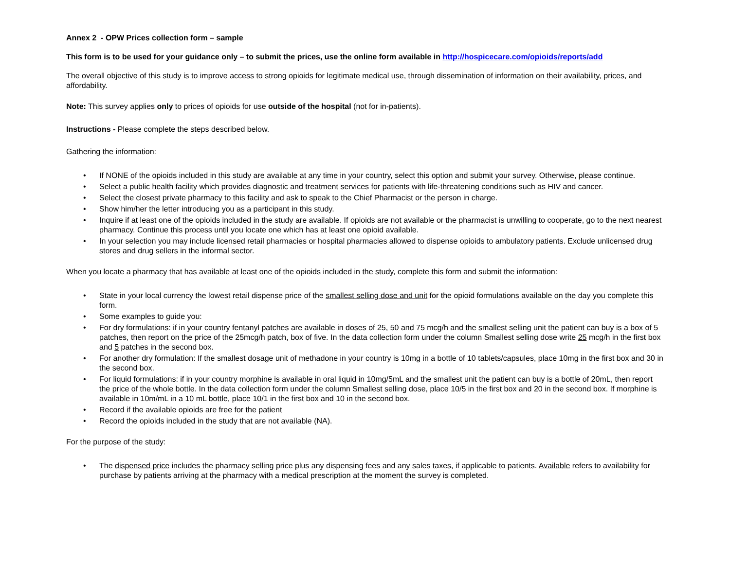Annex 2 - OPW Prices collection form – sample
This form is to be used for your guidance only – to submit the prices, use the online form available in http://hospicecare.com/opioids/reports/add
The overall objective of this study is to improve access to strong opioids for legitimate medical use, through dissemination of information on their availability, prices, and affordability.
Note: This survey applies only to prices of opioids for use outside of the hospital (not for in-patients).
Instructions - Please complete the steps described below.
Gathering the information:
• If NONE of the opioids included in this study are available at any time in your country, select this option and submit your survey. Otherwise, please continue.
• Select a public health facility which provides diagnostic and treatment services for patients with life-threatening conditions such as HIV and cancer.
• Select the closest private pharmacy to this facility and ask to speak to the Chief Pharmacist or the person in charge.
• Show him/her the letter introducing you as a participant in this study.
• Inquire if at least one of the opioids included in the study are available. If opioids are not available or the pharmacist is unwilling to cooperate, go to the next nearest pharmacy. Continue this process until you locate one which has at least one opioid available.
• In your selection you may include licensed retail pharmacies or hospital pharmacies allowed to dispense opioids to ambulatory patients. Exclude unlicensed drug stores and drug sellers in the informal sector.
When you locate a pharmacy that has available at least one of the opioids included in the study, complete this form and submit the information:
• State in your local currency the lowest retail dispense price of the smallest selling dose and unit for the opioid formulations available on the day you complete this form.
• Some examples to guide you:
• For dry formulations: if in your country fentanyl patches are available in doses of 25, 50 and 75 mcg/h and the smallest selling unit the patient can buy is a box of 5 patches, then report on the price of the 25mcg/h patch, box of five. In the data collection form under the column Smallest selling dose write 25 mcg/h in the first box and 5 patches in the second box.
• For another dry formulation: If the smallest dosage unit of methadone in your country is 10mg in a bottle of 10 tablets/capsules, place 10mg in the first box and 30 in the second box.
• For liquid formulations: if in your country morphine is available in oral liquid in 10mg/5mL and the smallest unit the patient can buy is a bottle of 20mL, then report the price of the whole bottle. In the data collection form under the column Smallest selling dose, place 10/5 in the first box and 20 in the second box. If morphine is available in 10m/mL in a 10 mL bottle, place 10/1 in the first box and 10 in the second box.
• Record if the available opioids are free for the patient
• Record the opioids included in the study that are not available (NA).
For the purpose of the study:
• The dispensed price includes the pharmacy selling price plus any dispensing fees and any sales taxes, if applicable to patients. Available refers to availability for purchase by patients arriving at the pharmacy with a medical prescription at the moment the survey is completed.